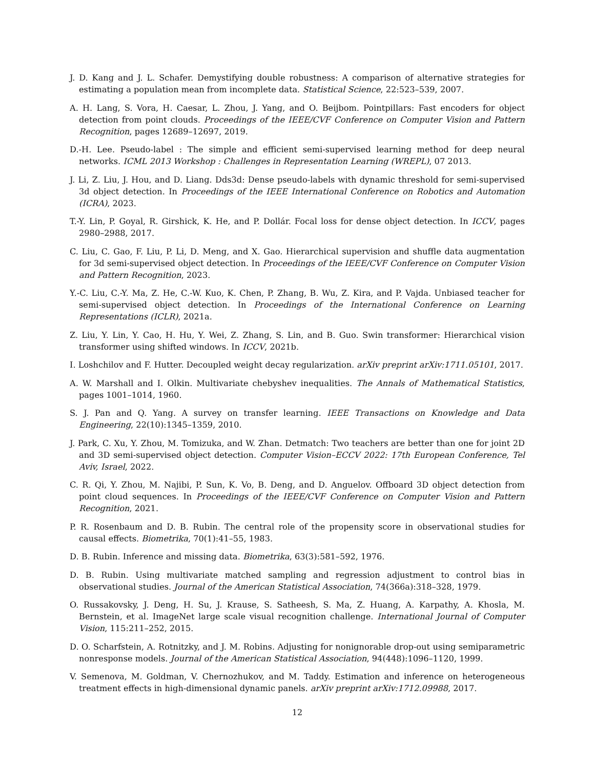J. D. Kang and J. L. Schafer. Demystifying double robustness: A comparison of alternative strategies for estimating a population mean from incomplete data. Statistical Science, 22:523–539, 2007.
A. H. Lang, S. Vora, H. Caesar, L. Zhou, J. Yang, and O. Beijbom. Pointpillars: Fast encoders for object detection from point clouds. Proceedings of the IEEE/CVF Conference on Computer Vision and Pattern Recognition, pages 12689–12697, 2019.
D.-H. Lee. Pseudo-label : The simple and efficient semi-supervised learning method for deep neural networks. ICML 2013 Workshop : Challenges in Representation Learning (WREPL), 07 2013.
J. Li, Z. Liu, J. Hou, and D. Liang. Dds3d: Dense pseudo-labels with dynamic threshold for semi-supervised 3d object detection. In Proceedings of the IEEE International Conference on Robotics and Automation (ICRA), 2023.
T.-Y. Lin, P. Goyal, R. Girshick, K. He, and P. Dollár. Focal loss for dense object detection. In ICCV, pages 2980–2988, 2017.
C. Liu, C. Gao, F. Liu, P. Li, D. Meng, and X. Gao. Hierarchical supervision and shuffle data augmentation for 3d semi-supervised object detection. In Proceedings of the IEEE/CVF Conference on Computer Vision and Pattern Recognition, 2023.
Y.-C. Liu, C.-Y. Ma, Z. He, C.-W. Kuo, K. Chen, P. Zhang, B. Wu, Z. Kira, and P. Vajda. Unbiased teacher for semi-supervised object detection. In Proceedings of the International Conference on Learning Representations (ICLR), 2021a.
Z. Liu, Y. Lin, Y. Cao, H. Hu, Y. Wei, Z. Zhang, S. Lin, and B. Guo. Swin transformer: Hierarchical vision transformer using shifted windows. In ICCV, 2021b.
I. Loshchilov and F. Hutter. Decoupled weight decay regularization. arXiv preprint arXiv:1711.05101, 2017.
A. W. Marshall and I. Olkin. Multivariate chebyshev inequalities. The Annals of Mathematical Statistics, pages 1001–1014, 1960.
S. J. Pan and Q. Yang. A survey on transfer learning. IEEE Transactions on Knowledge and Data Engineering, 22(10):1345–1359, 2010.
J. Park, C. Xu, Y. Zhou, M. Tomizuka, and W. Zhan. Detmatch: Two teachers are better than one for joint 2D and 3D semi-supervised object detection. Computer Vision–ECCV 2022: 17th European Conference, Tel Aviv, Israel, 2022.
C. R. Qi, Y. Zhou, M. Najibi, P. Sun, K. Vo, B. Deng, and D. Anguelov. Offboard 3D object detection from point cloud sequences. In Proceedings of the IEEE/CVF Conference on Computer Vision and Pattern Recognition, 2021.
P. R. Rosenbaum and D. B. Rubin. The central role of the propensity score in observational studies for causal effects. Biometrika, 70(1):41–55, 1983.
D. B. Rubin. Inference and missing data. Biometrika, 63(3):581–592, 1976.
D. B. Rubin. Using multivariate matched sampling and regression adjustment to control bias in observational studies. Journal of the American Statistical Association, 74(366a):318–328, 1979.
O. Russakovsky, J. Deng, H. Su, J. Krause, S. Satheesh, S. Ma, Z. Huang, A. Karpathy, A. Khosla, M. Bernstein, et al. ImageNet large scale visual recognition challenge. International Journal of Computer Vision, 115:211–252, 2015.
D. O. Scharfstein, A. Rotnitzky, and J. M. Robins. Adjusting for nonignorable drop-out using semiparametric nonresponse models. Journal of the American Statistical Association, 94(448):1096–1120, 1999.
V. Semenova, M. Goldman, V. Chernozhukov, and M. Taddy. Estimation and inference on heterogeneous treatment effects in high-dimensional dynamic panels. arXiv preprint arXiv:1712.09988, 2017.
12